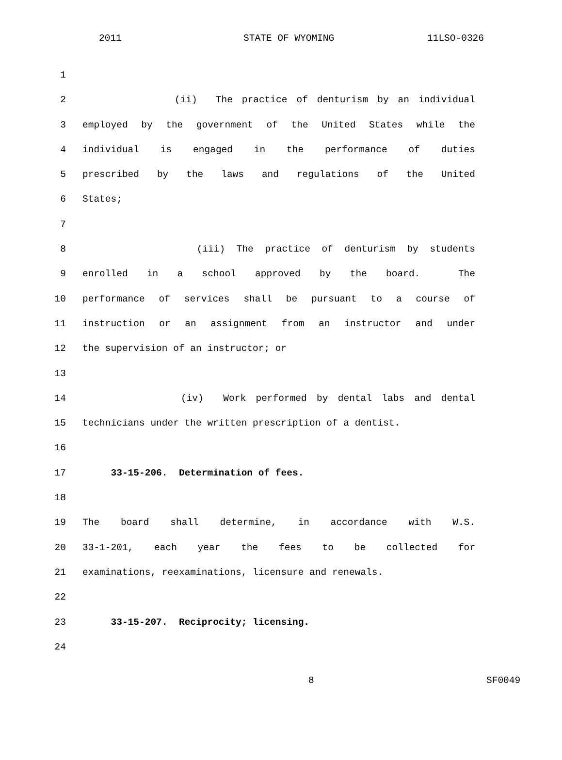2011 STATE OF WYOMING 11LSO-0326
1
2 (ii) The practice of denturism by an individual
3 employed by the government of the United States while the
4 individual is engaged in the performance of duties
5 prescribed by the laws and regulations of the United
6 States;
7
8 (iii) The practice of denturism by students
9 enrolled in a school approved by the board. The
10 performance of services shall be pursuant to a course of
11 instruction or an assignment from an instructor and under
12 the supervision of an instructor; or
13
14 (iv) Work performed by dental labs and dental
15 technicians under the written prescription of a dentist.
16
17 33-15-206. Determination of fees.
18
19 The board shall determine, in accordance with W.S.
20 33-1-201, each year the fees to be collected for
21 examinations, reexaminations, licensure and renewals.
22
23 33-15-207. Reciprocity; licensing.
24
8 SF0049